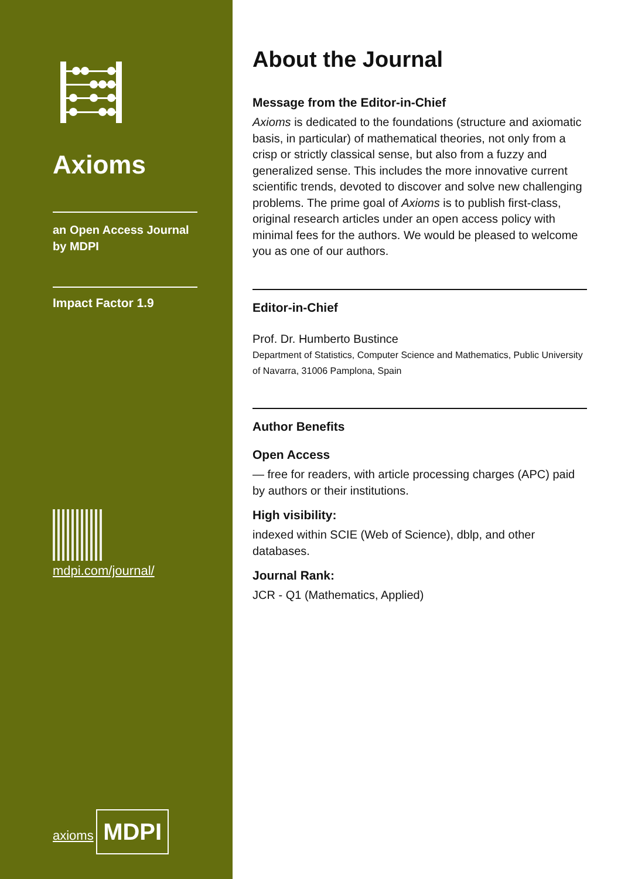Axioms
an Open Access Journal
by MDPI
Impact Factor 1.9
mdpi.com/journal/
axioms
MDPI
About the Journal
Message from the Editor-in-Chief
Axioms is dedicated to the foundations (structure and axiomatic basis, in particular) of mathematical theories, not only from a crisp or strictly classical sense, but also from a fuzzy and generalized sense. This includes the more innovative current scientific trends, devoted to discover and solve new challenging problems. The prime goal of Axioms is to publish first-class, original research articles under an open access policy with minimal fees for the authors. We would be pleased to welcome you as one of our authors.
Editor-in-Chief
Prof. Dr. Humberto Bustince
Department of Statistics, Computer Science and Mathematics, Public University of Navarra, 31006 Pamplona, Spain
Author Benefits
Open Access
— free for readers, with article processing charges (APC) paid by authors or their institutions.
High visibility:
indexed within SCIE (Web of Science), dblp, and other databases.
Journal Rank:
JCR - Q1 (Mathematics, Applied)